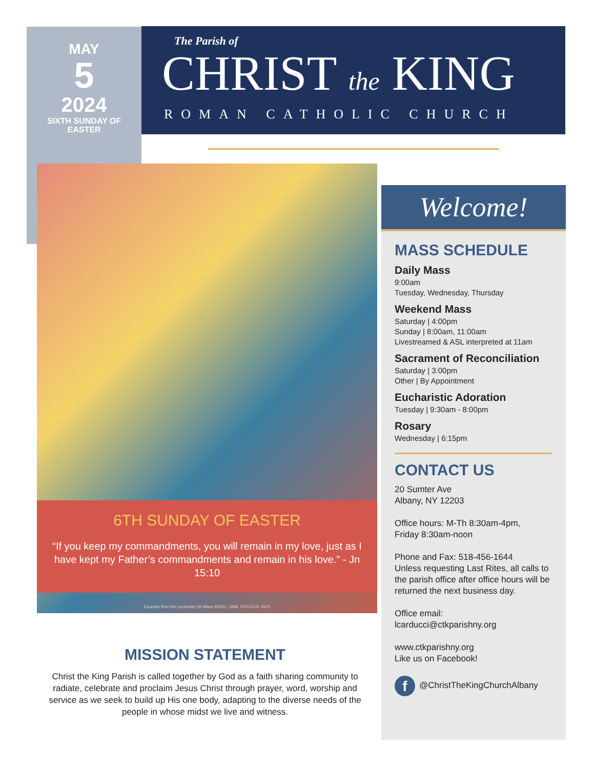MAY
5
2024
SIXTH SUNDAY OF EASTER
The Parish of
CHRIST the KING
ROMAN CATHOLIC CHURCH
6TH SUNDAY OF EASTER
“If you keep my commandments, you will remain in my love, just as I have kept my Father’s commandments and remain in his love.” - Jn 15:10
Excerpts from the Lectionary for Mass ©2001, 1998, 1970 CCD. ©LPi
MISSION STATEMENT
Christ the King Parish is called together by God as a faith sharing community to radiate, celebrate and proclaim Jesus Christ through prayer, word, worship and service as we seek to build up His one body, adapting to the diverse needs of the people in whose midst we live and witness.
Welcome!
MASS SCHEDULE
Daily Mass
9:00am
Tuesday, Wednesday, Thursday
Weekend Mass
Saturday | 4:00pm
Sunday | 8:00am, 11:00am
Livestreamed & ASL interpreted at 11am
Sacrament of Reconciliation
Saturday | 3:00pm
Other | By Appointment
Eucharistic Adoration
Tuesday | 9:30am - 8:00pm
Rosary
Wednesday | 6:15pm
CONTACT US
20 Sumter Ave
Albany, NY 12203
Office hours: M-Th 8:30am-4pm,
Friday 8:30am-noon
Phone and Fax: 518-456-1644
Unless requesting Last Rites, all calls to the parish office after office hours will be returned the next business day.
Office email:
lcarducci@ctkparishny.org
www.ctkparishny.org
Like us on Facebook!
f @ChristTheKingChurchAlbany